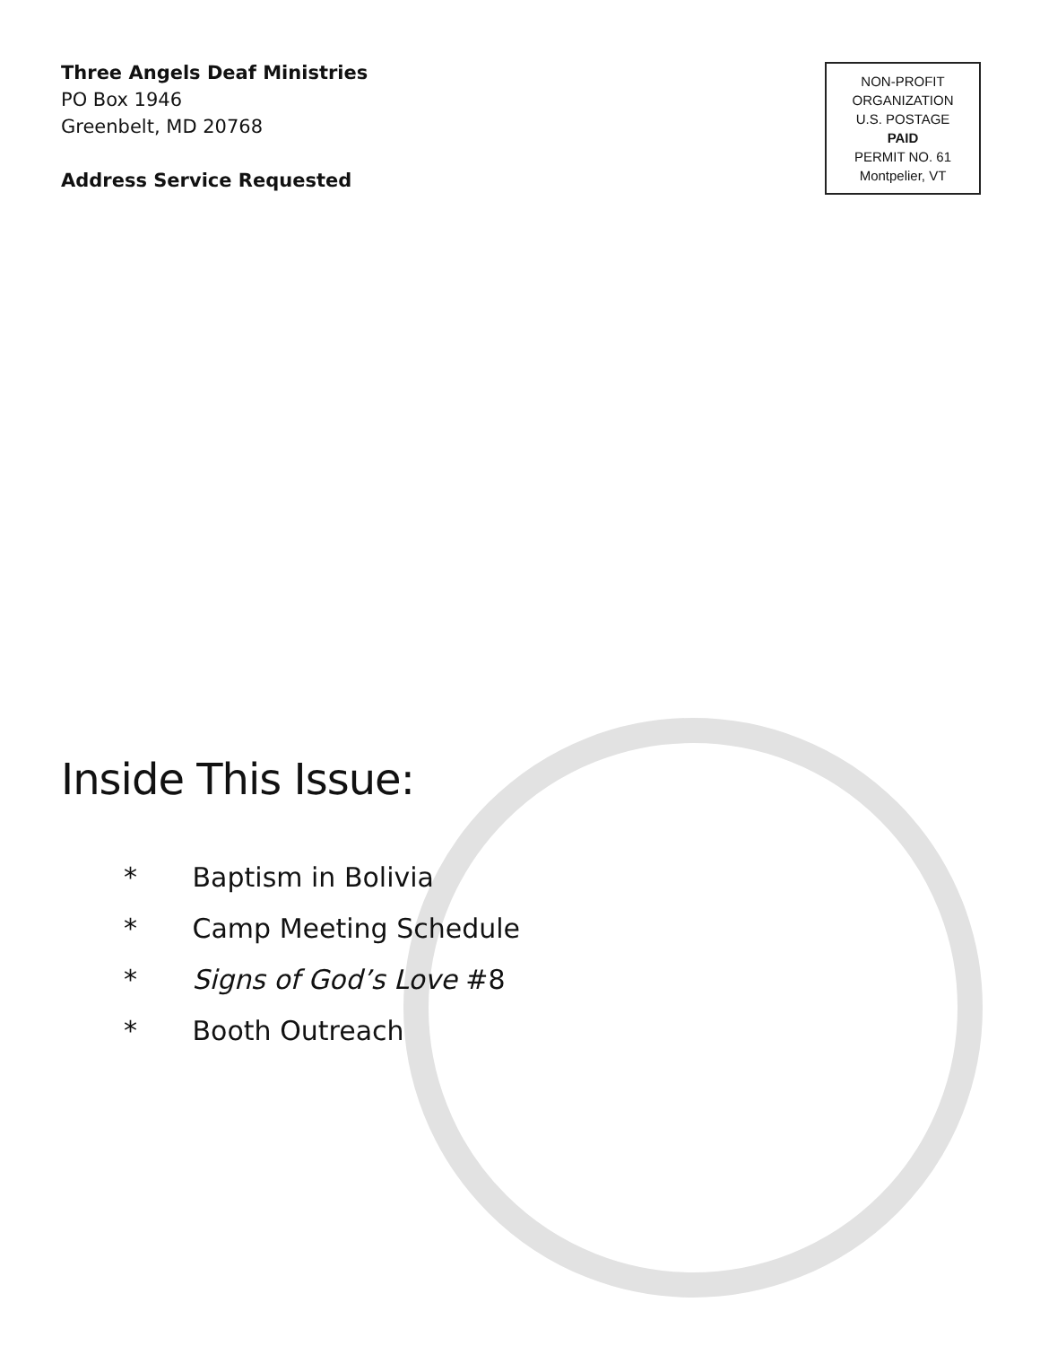Three Angels Deaf Ministries
PO Box 1946
Greenbelt, MD 20768
Address Service Requested
NON-PROFIT
ORGANIZATION
U.S. POSTAGE
PAID
PERMIT NO. 61
Montpelier, VT
Inside This Issue:
* Baptism in Bolivia
* Camp Meeting Schedule
* Signs of God’s Love #8
* Booth Outreach